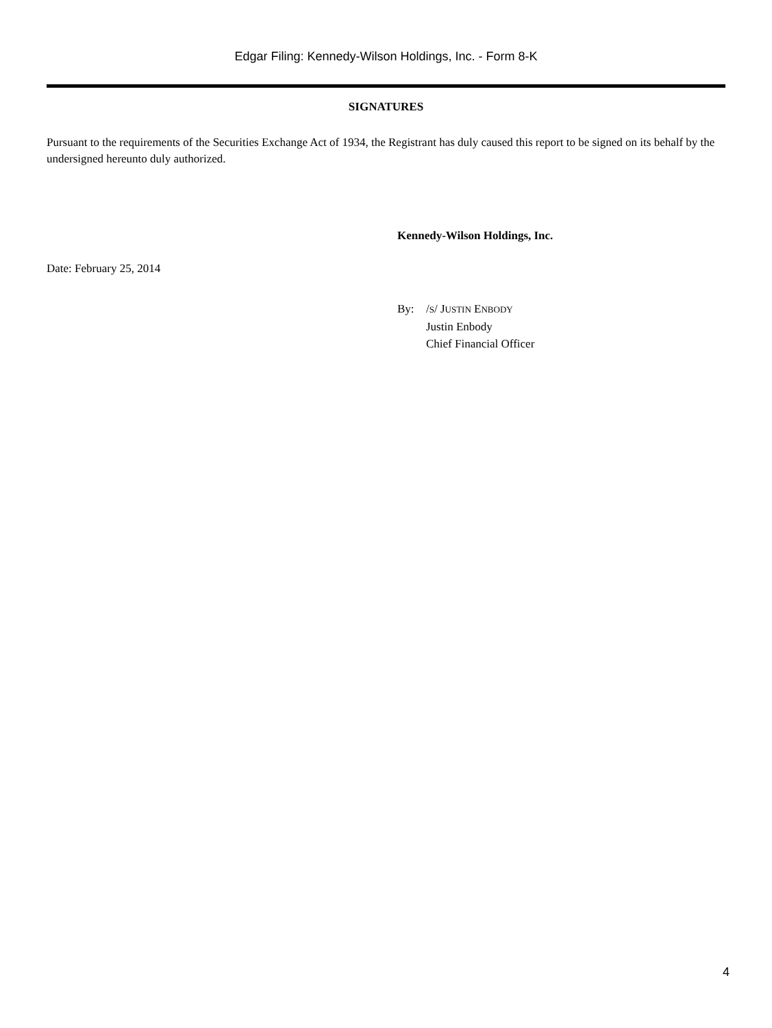Edgar Filing: Kennedy-Wilson Holdings, Inc. - Form 8-K
SIGNATURES
Pursuant to the requirements of the Securities Exchange Act of 1934, the Registrant has duly caused this report to be signed on its behalf by the undersigned hereunto duly authorized.
Kennedy-Wilson Holdings, Inc.
Date: February 25, 2014
By: /S/ JUSTIN ENBODY
Justin Enbody
Chief Financial Officer
4